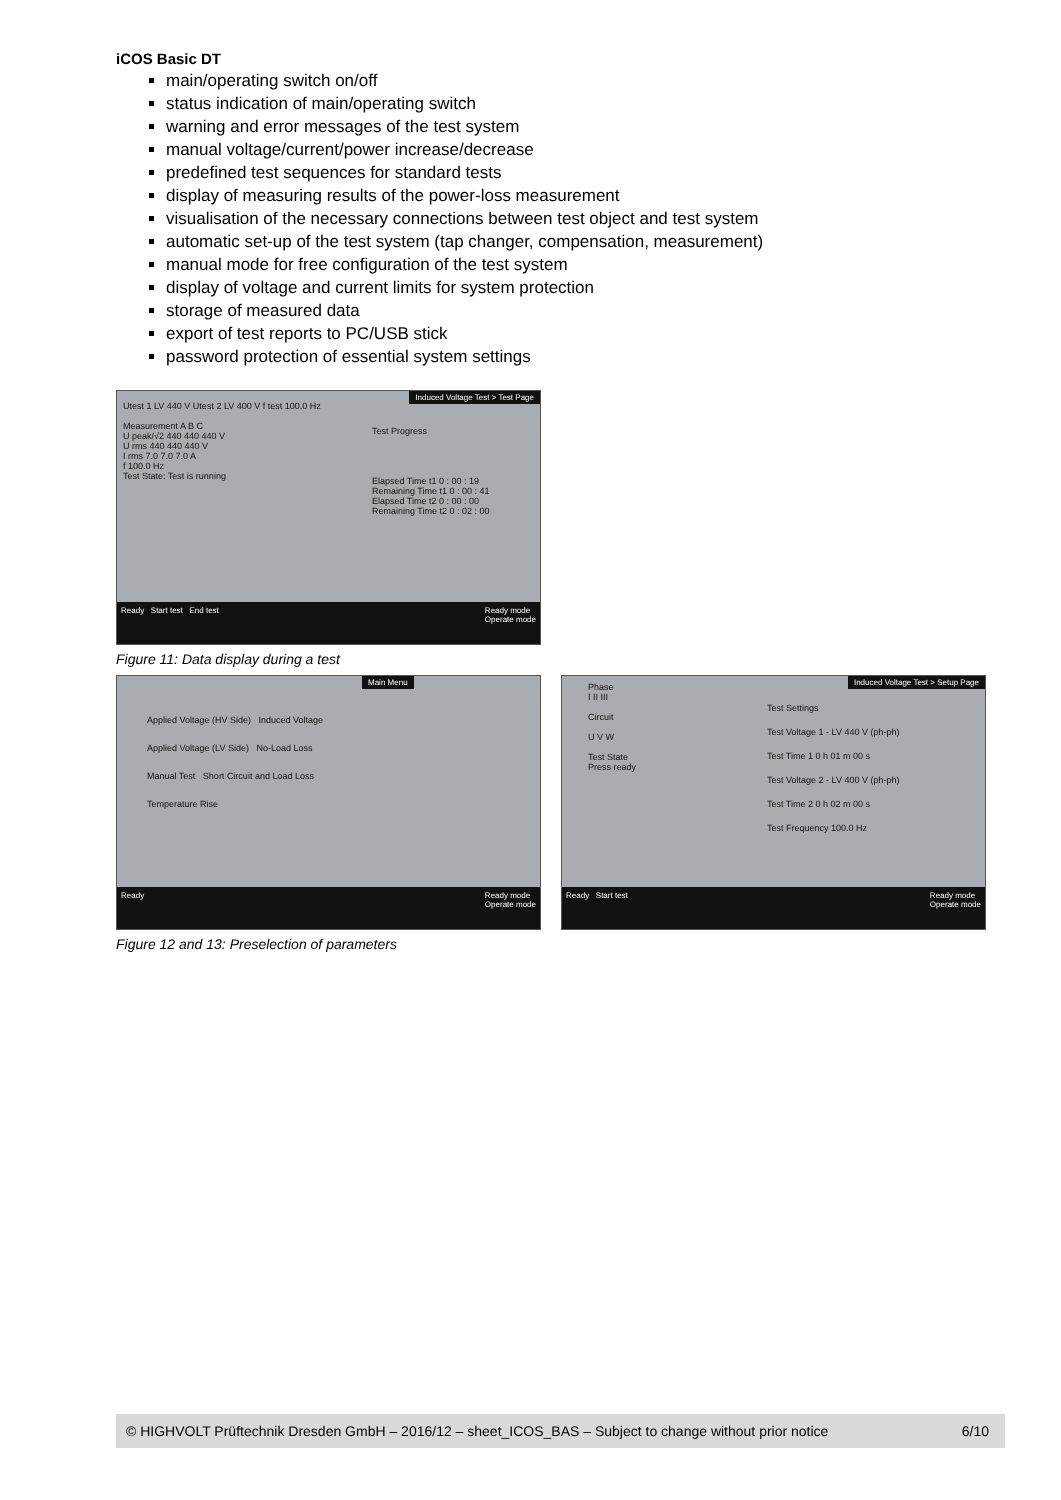iCOS Basic DT
main/operating switch on/off
status indication of main/operating switch
warning and error messages of the test system
manual voltage/current/power increase/decrease
predefined test sequences for standard tests
display of measuring results of the power-loss measurement
visualisation of the necessary connections between test object and test system
automatic set-up of the test system (tap changer, compensation, measurement)
manual mode for free configuration of the test system
display of voltage and current limits for system protection
storage of measured data
export of test reports to PC/USB stick
password protection of essential system settings
Induced Voltage Test > Test Page
Utest 1 LV 440 V Utest 2 LV 400 V f test 100.0 Hz
Measurement A B C
U peak/√2 440 440 440 V
U rms 440 440 440 V
I rms 7.0 7.0 7.0 A
f 100.0 Hz
Test State: Test is running
Test Progress
Elapsed Time t1 0 : 00 : 19
Remaining Time t1 0 : 00 : 41
Elapsed Time t2 0 : 00 : 00
Remaining Time t2 0 : 02 : 00
Ready Start test End test Ready mode
Operate mode
Figure 11: Data display during a test
Main Menu
Applied Voltage (HV Side) Induced Voltage
Applied Voltage (LV Side) No-Load Loss
Manual Test Short Circuit and Load Loss
Temperature Rise
Ready Ready mode
Operate mode
Induced Voltage Test > Setup Page
Phase
I II III
Circuit
U V W
Test State
Press ready
Test Settings
Test Voltage 1 - LV 440 V (ph-ph)
Test Time 1 0 h 01 m 00 s
Test Voltage 2 - LV 400 V (ph-ph)
Test Time 2 0 h 02 m 00 s
Test Frequency 100.0 Hz
Ready Start test Ready mode
Operate mode
Figure 12 and 13: Preselection of parameters
© HIGHVOLT Prüftechnik Dresden GmbH – 2016/12 – sheet_ICOS_BAS – Subject to change without prior notice 6/10